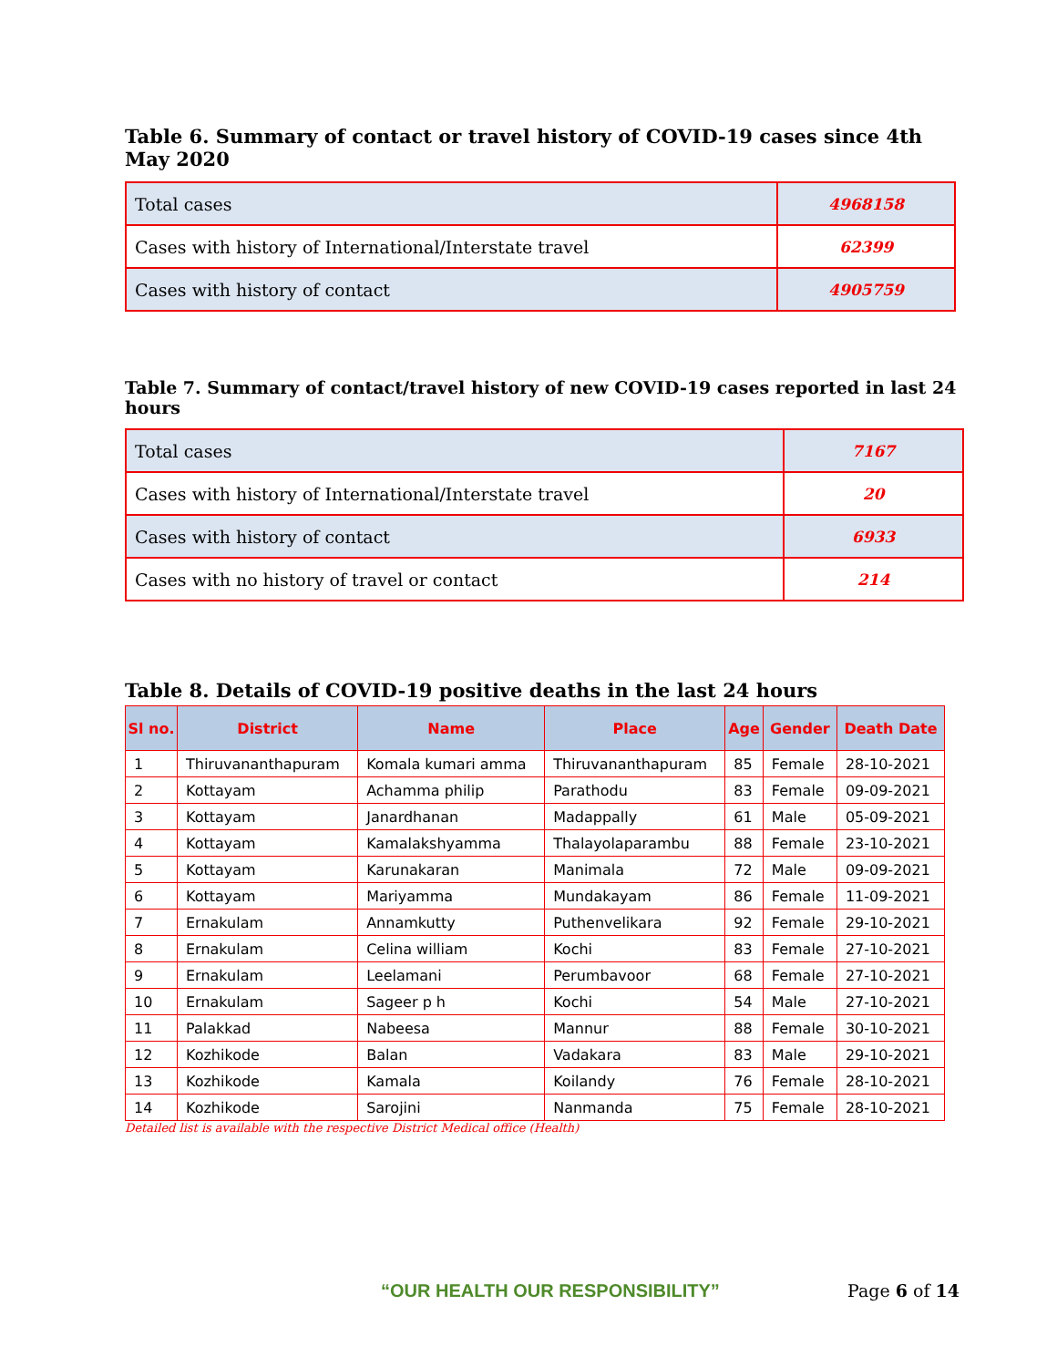Table 6. Summary of contact or travel history of COVID-19 cases since 4th May 2020
| Total cases | 4968158 |
| Cases with history of International/Interstate travel | 62399 |
| Cases with history of contact | 4905759 |
Table 7. Summary of contact/travel history of new COVID-19 cases reported in last 24 hours
| Total cases | 7167 |
| Cases with history of International/Interstate travel | 20 |
| Cases with history of contact | 6933 |
| Cases with no history of travel or contact | 214 |
Table 8. Details of COVID-19 positive deaths in the last 24 hours
| Sl no. | District | Name | Place | Age | Gender | Death Date |
| --- | --- | --- | --- | --- | --- | --- |
| 1 | Thiruvananthapuram | Komala kumari amma | Thiruvananthapuram | 85 | Female | 28-10-2021 |
| 2 | Kottayam | Achamma philip | Parathodu | 83 | Female | 09-09-2021 |
| 3 | Kottayam | Janardhanan | Madappally | 61 | Male | 05-09-2021 |
| 4 | Kottayam | Kamalakshyamma | Thalayolaparambu | 88 | Female | 23-10-2021 |
| 5 | Kottayam | Karunakaran | Manimala | 72 | Male | 09-09-2021 |
| 6 | Kottayam | Mariyamma | Mundakayam | 86 | Female | 11-09-2021 |
| 7 | Ernakulam | Annamkutty | Puthenvelikara | 92 | Female | 29-10-2021 |
| 8 | Ernakulam | Celina william | Kochi | 83 | Female | 27-10-2021 |
| 9 | Ernakulam | Leelamani | Perumbavoor | 68 | Female | 27-10-2021 |
| 10 | Ernakulam | Sageer p h | Kochi | 54 | Male | 27-10-2021 |
| 11 | Palakkad | Nabeesa | Mannur | 88 | Female | 30-10-2021 |
| 12 | Kozhikode | Balan | Vadakara | 83 | Male | 29-10-2021 |
| 13 | Kozhikode | Kamala | Koilandy | 76 | Female | 28-10-2021 |
| 14 | Kozhikode | Sarojini | Nanmanda | 75 | Female | 28-10-2021 |
Detailed list is available with the respective District Medical office (Health)
“OUR HEALTH OUR RESPONSIBILITY” Page 6 of 14